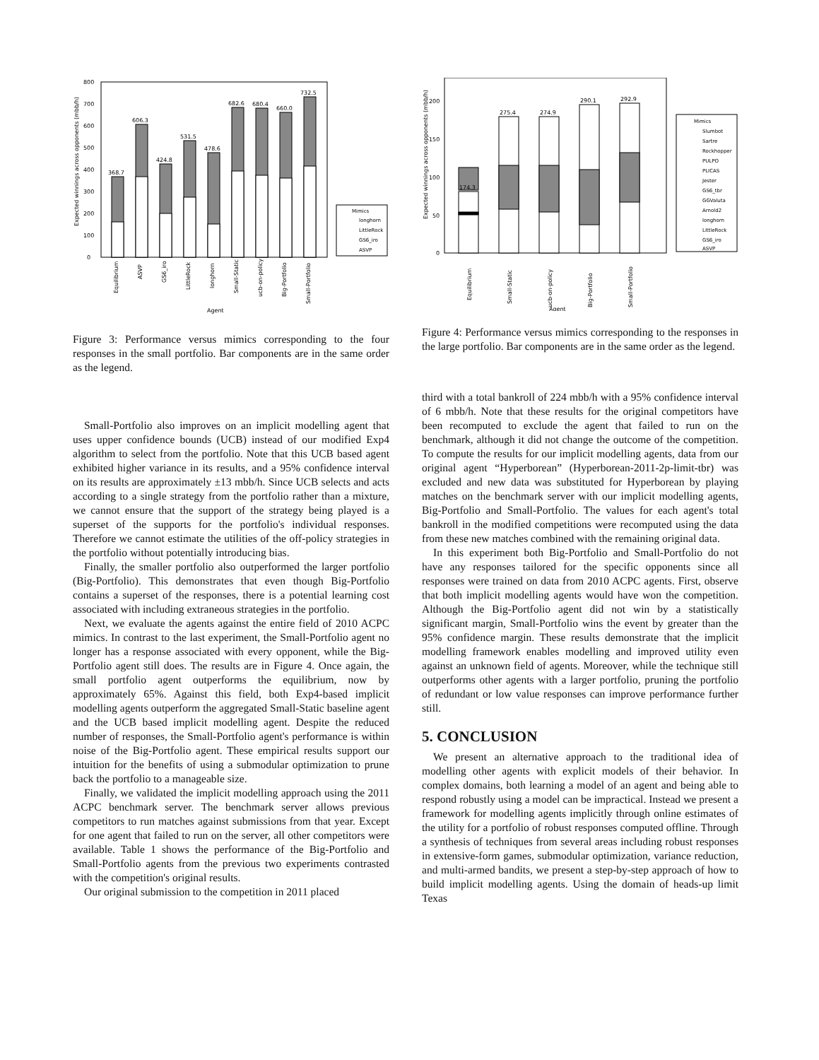Expected winnings across opponents (mbb/h)
0
100
200
300
400
500
600
700
800
368.7
606.3
424.8
531.5
478.6
682.6
680.4
660.0
732.5
Equilibrium
ASVP
GS6_iro
LittleRock
longhorn
Small-Static
ucb-on-policy
Big-Portfolio
Small-Portfolio
Agent
Mimics
longhorn
LittleRock
GS6_iro
ASVP
Figure 3: Performance versus mimics corresponding to the four responses in the small portfolio. Bar components are in the same order as the legend.
Small-Portfolio also improves on an implicit modelling agent that uses upper confidence bounds (UCB) instead of our modified Exp4 algorithm to select from the portfolio. Note that this UCB based agent exhibited higher variance in its results, and a 95% confidence interval on its results are approximately ±13 mbb/h. Since UCB selects and acts according to a single strategy from the portfolio rather than a mixture, we cannot ensure that the support of the strategy being played is a superset of the supports for the portfolio's individual responses. Therefore we cannot estimate the utilities of the off-policy strategies in the portfolio without potentially introducing bias.
Finally, the smaller portfolio also outperformed the larger portfolio (Big-Portfolio). This demonstrates that even though Big-Portfolio contains a superset of the responses, there is a potential learning cost associated with including extraneous strategies in the portfolio.
Next, we evaluate the agents against the entire field of 2010 ACPC mimics. In contrast to the last experiment, the Small-Portfolio agent no longer has a response associated with every opponent, while the Big-Portfolio agent still does. The results are in Figure 4. Once again, the small portfolio agent outperforms the equilibrium, now by approximately 65%. Against this field, both Exp4-based implicit modelling agents outperform the aggregated Small-Static baseline agent and the UCB based implicit modelling agent. Despite the reduced number of responses, the Small-Portfolio agent's performance is within noise of the Big-Portfolio agent. These empirical results support our intuition for the benefits of using a submodular optimization to prune back the portfolio to a manageable size.
Finally, we validated the implicit modelling approach using the 2011 ACPC benchmark server. The benchmark server allows previous competitors to run matches against submissions from that year. Except for one agent that failed to run on the server, all other competitors were available. Table 1 shows the performance of the Big-Portfolio and Small-Portfolio agents from the previous two experiments contrasted with the competition's original results.
Our original submission to the competition in 2011 placed
Expected winnings across opponents (mbb/h)
0
50
100
150
200
174.3
275.4
274.9
290.1
292.9
Equilibrium
Small-Static
ucb-on-policy
Big-Portfolio
Small-Portfolio
Agent
Mimics
Slumbot
Sartre
Rockhopper
PULPO
PLICAS
Jester
GS6_tbr
GGValuta
Arnold2
longhorn
LittleRock
GS6_iro
ASVP
Figure 4: Performance versus mimics corresponding to the responses in the large portfolio. Bar components are in the same order as the legend.
third with a total bankroll of 224 mbb/h with a 95% confidence interval of 6 mbb/h. Note that these results for the original competitors have been recomputed to exclude the agent that failed to run on the benchmark, although it did not change the outcome of the competition. To compute the results for our implicit modelling agents, data from our original agent “Hyperborean” (Hyperborean-2011-2p-limit-tbr) was excluded and new data was substituted for Hyperborean by playing matches on the benchmark server with our implicit modelling agents, Big-Portfolio and Small-Portfolio. The values for each agent's total bankroll in the modified competitions were recomputed using the data from these new matches combined with the remaining original data.
In this experiment both Big-Portfolio and Small-Portfolio do not have any responses tailored for the specific opponents since all responses were trained on data from 2010 ACPC agents. First, observe that both implicit modelling agents would have won the competition. Although the Big-Portfolio agent did not win by a statistically significant margin, Small-Portfolio wins the event by greater than the 95% confidence margin. These results demonstrate that the implicit modelling framework enables modelling and improved utility even against an unknown field of agents. Moreover, while the technique still outperforms other agents with a larger portfolio, pruning the portfolio of redundant or low value responses can improve performance further still.
5. CONCLUSION
We present an alternative approach to the traditional idea of modelling other agents with explicit models of their behavior. In complex domains, both learning a model of an agent and being able to respond robustly using a model can be impractical. Instead we present a framework for modelling agents implicitly through online estimates of the utility for a portfolio of robust responses computed offline. Through a synthesis of techniques from several areas including robust responses in extensive-form games, submodular optimization, variance reduction, and multi-armed bandits, we present a step-by-step approach of how to build implicit modelling agents. Using the domain of heads-up limit Texas